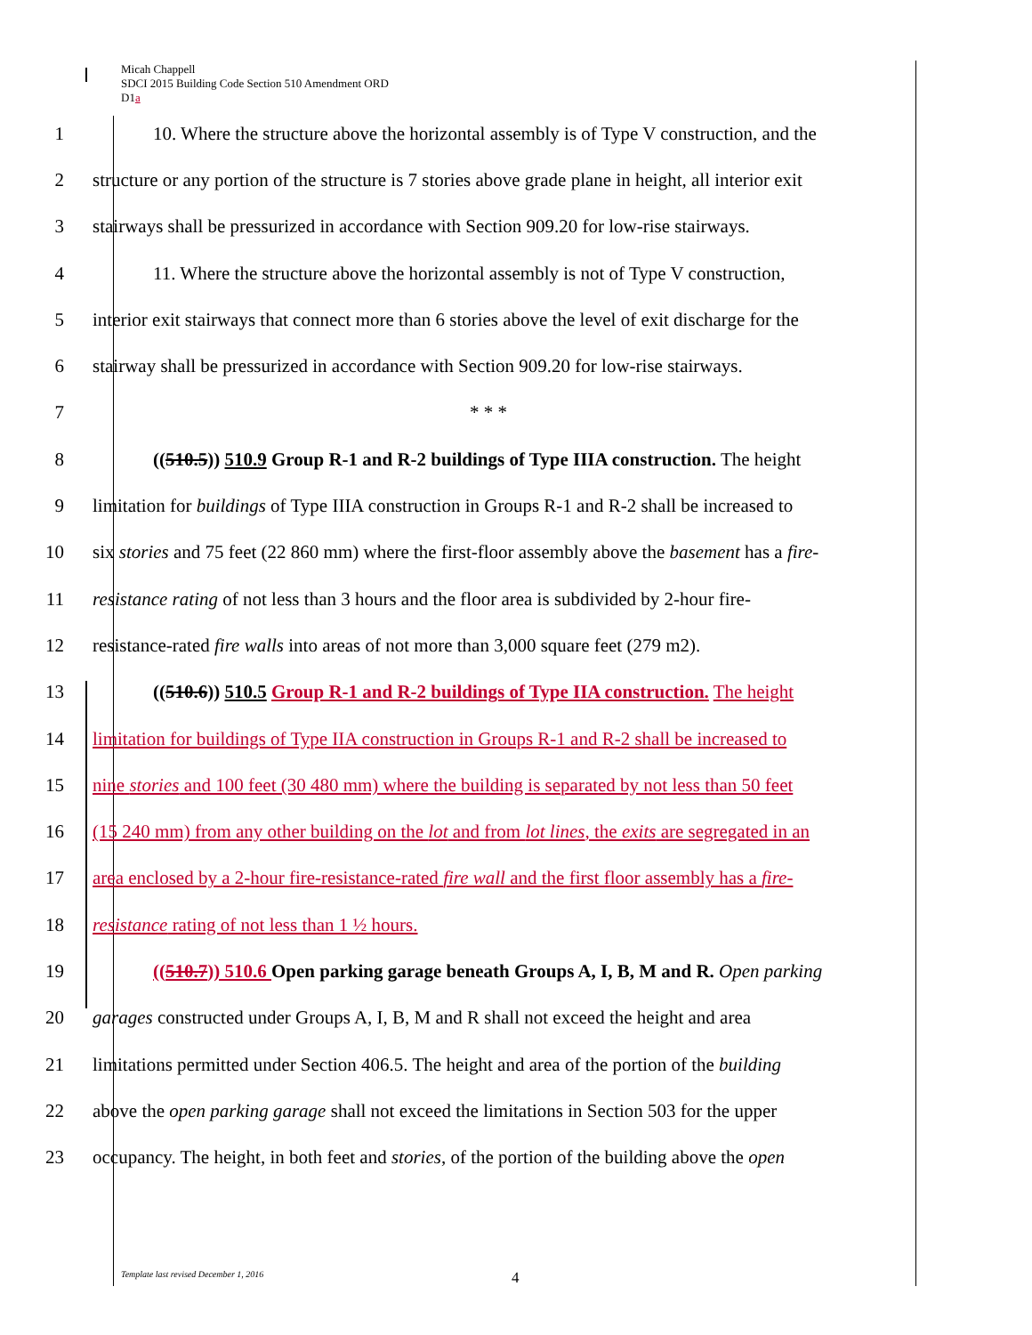Micah Chappell
SDCI 2015 Building Code Section 510 Amendment ORD
D1a
1
10. Where the structure above the horizontal assembly is of Type V construction, and the
2
structure or any portion of the structure is 7 stories above grade plane in height, all interior exit
3
stairways shall be pressurized in accordance with Section 909.20 for low-rise stairways.
4
11. Where the structure above the horizontal assembly is not of Type V construction,
5
interior exit stairways that connect more than 6 stories above the level of exit discharge for the
6
stairway shall be pressurized in accordance with Section 909.20 for low-rise stairways.
7 * * *
8
((510.5)) 510.9 Group R-1 and R-2 buildings of Type IIIA construction. The height
9
limitation for buildings of Type IIIA construction in Groups R-1 and R-2 shall be increased to
10
six stories and 75 feet (22 860 mm) where the first-floor assembly above the basement has a fire-
11
resistance rating of not less than 3 hours and the floor area is subdivided by 2-hour fire-
12
resistance-rated fire walls into areas of not more than 3,000 square feet (279 m2).
13
((510.6)) 510.5 Group R-1 and R-2 buildings of Type IIA construction. The height
14
limitation for buildings of Type IIA construction in Groups R-1 and R-2 shall be increased to
15
nine stories and 100 feet (30 480 mm) where the building is separated by not less than 50 feet
16
(15 240 mm) from any other building on the lot and from lot lines, the exits are segregated in an
17
area enclosed by a 2-hour fire-resistance-rated fire wall and the first floor assembly has a fire-
18 resistance rating of not less than 1 ½ hours.
19
((510.7)) 510.6 Open parking garage beneath Groups A, I, B, M and R. Open parking
20
garages constructed under Groups A, I, B, M and R shall not exceed the height and area
21
limitations permitted under Section 406.5. The height and area of the portion of the building
22
above the open parking garage shall not exceed the limitations in Section 503 for the upper
23
occupancy. The height, in both feet and stories, of the portion of the building above the open
Template last revised December 1, 2016
4